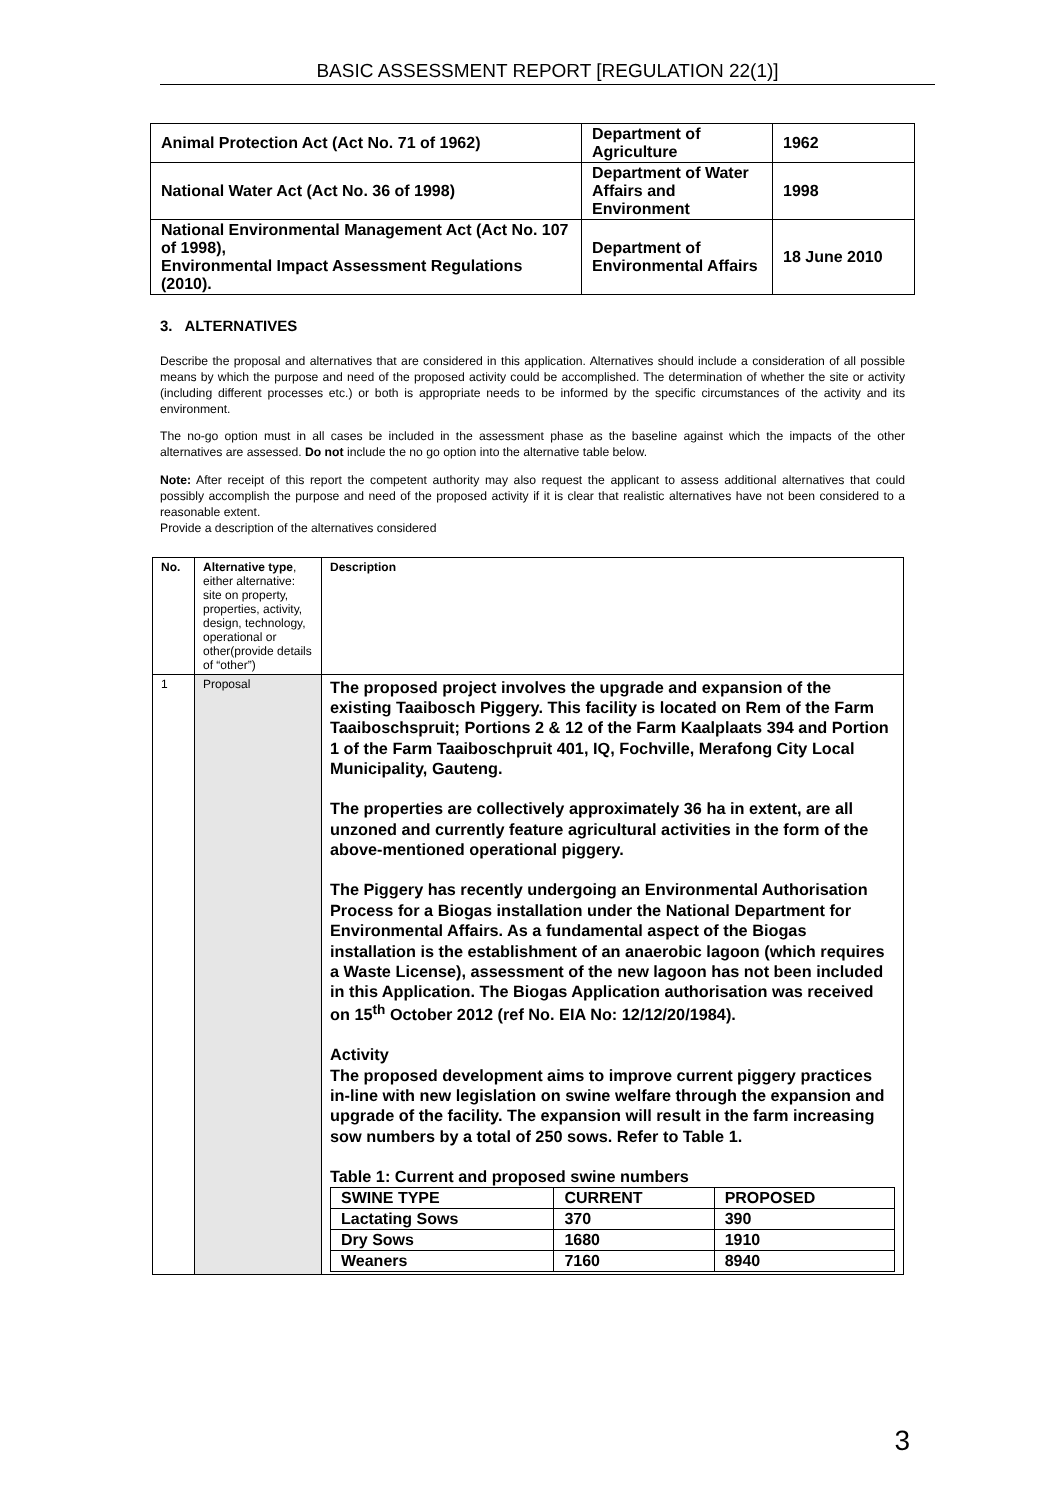BASIC ASSESSMENT REPORT [REGULATION 22(1)]
| Animal Protection Act (Act No. 71 of 1962) | Department of Agriculture | 1962 |
| National Water Act (Act No. 36 of 1998) | Department of Water Affairs and Environment | 1998 |
| National Environmental Management Act (Act No. 107 of 1998), Environmental Impact Assessment Regulations (2010). | Department of Environmental Affairs | 18 June 2010 |
3. ALTERNATIVES
Describe the proposal and alternatives that are considered in this application. Alternatives should include a consideration of all possible means by which the purpose and need of the proposed activity could be accomplished. The determination of whether the site or activity (including different processes etc.) or both is appropriate needs to be informed by the specific circumstances of the activity and its environment.
The no-go option must in all cases be included in the assessment phase as the baseline against which the impacts of the other alternatives are assessed. Do not include the no go option into the alternative table below.
Note: After receipt of this report the competent authority may also request the applicant to assess additional alternatives that could possibly accomplish the purpose and need of the proposed activity if it is clear that realistic alternatives have not been considered to a reasonable extent.
Provide a description of the alternatives considered
| No. | Alternative type , either alternative: site on property, properties, activity, design, technology, operational or other(provide details of “other”) | Description |
| 1 | Proposal | The proposed project involves the upgrade and expansion of the existing Taaibosch Piggery. This facility is located on Rem of the Farm Taaiboschspruit; Portions 2 & 12 of the Farm Kaalplaats 394 and Portion 1 of the Farm Taaiboschpruit 401, IQ, Fochville, Merafong City Local Municipality, Gauteng. The properties are collectively approximately 36 ha in extent, are all unzoned and currently feature agricultural activities in the form of the above-mentioned operational piggery. The Piggery has recently undergoing an Environmental Authorisation Process for a Biogas installation under the National Department for Environmental Affairs. As a fundamental aspect of the Biogas installation is the establishment of an anaerobic lagoon (which requires a Waste License), assessment of the new lagoon has not been included in this Application. The Biogas Application authorisation was received on 15<sup>th</sup> October 2012 (ref No. EIA No: 12/12/20/1984). Activity The proposed development aims to improve current piggery practices in-line with new legislation on swine welfare through the expansion and upgrade of the facility. The expansion will result in the farm increasing sow numbers by a total of 250 sows. Refer to Table 1. Table 1: Current and proposed swine numbers / SWINE TYPE / CURRENT / PROPOSED / / Lactating Sows / 370 / 390 / / Dry Sows / 1680 / 1910 / / Weaners / 7160 / 8940 / |
3